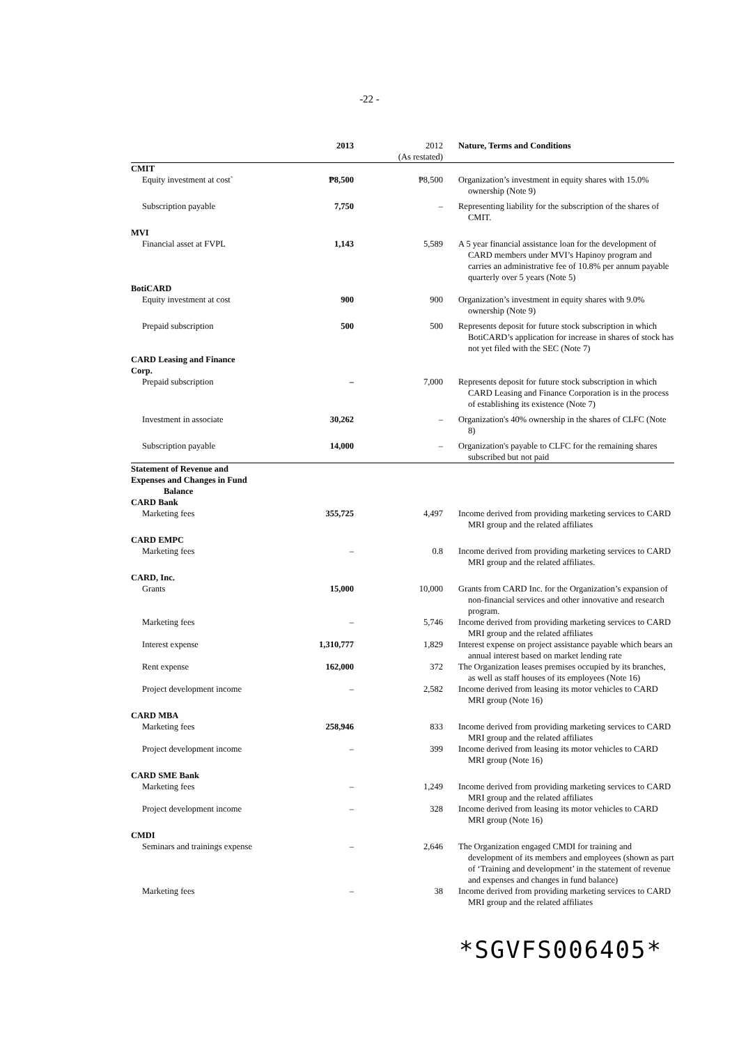-22 -
| | 2013 | 2012 (As restated) | Nature, Terms and Conditions |
| CMIT | | | |
| Equity investment at cost` | ₱8,500 | ₱8,500 | Organization’s investment in equity shares with 15.0% ownership (Note 9) |
| Subscription payable | 7,750 | – | Representing liability for the subscription of the shares of CMIT. |
| MVI | | | |
| Financial asset at FVPL | 1,143 | 5,589 | A 5 year financial assistance loan for the development of CARD members under MVI’s Hapinoy program and carries an administrative fee of 10.8% per annum payable quarterly over 5 years (Note 5) |
| BotiCARD | | | |
| Equity investment at cost | 900 | 900 | Organization’s investment in equity shares with 9.0% ownership (Note 9) |
| Prepaid subscription | 500 | 500 | Represents deposit for future stock subscription in which BotiCARD’s application for increase in shares of stock has not yet filed with the SEC (Note 7) |
| CARD Leasing and Finance Corp. | | | |
| Prepaid subscription | – | 7,000 | Represents deposit for future stock subscription in which CARD Leasing and Finance Corporation is in the process of establishing its existence (Note 7) |
| Investment in associate | 30,262 | – | Organization's 40% ownership in the shares of CLFC (Note 8) |
| Subscription payable | 14,000 | – | Organization's payable to CLFC for the remaining shares subscribed but not paid |
| Statement of Revenue and Expenses and Changes in Fund Balance | | | |
| CARD Bank | | | |
| Marketing fees | 355,725 | 4,497 | Income derived from providing marketing services to CARD MRI group and the related affiliates |
| CARD EMPC | | | |
| Marketing fees | – | 0.8 | Income derived from providing marketing services to CARD MRI group and the related affiliates. |
| CARD, Inc. | | | |
| Grants | 15,000 | 10,000 | Grants from CARD Inc. for the Organization’s expansion of non-financial services and other innovative and research program. |
| Marketing fees | – | 5,746 | Income derived from providing marketing services to CARD MRI group and the related affiliates |
| Interest expense | 1,310,777 | 1,829 | Interest expense on project assistance payable which bears an annual interest based on market lending rate |
| Rent expense | 162,000 | 372 | The Organization leases premises occupied by its branches, as well as staff houses of its employees (Note 16) |
| Project development income | – | 2,582 | Income derived from leasing its motor vehicles to CARD MRI group (Note 16) |
| CARD MBA | | | |
| Marketing fees | 258,946 | 833 | Income derived from providing marketing services to CARD MRI group and the related affiliates |
| Project development income | – | 399 | Income derived from leasing its motor vehicles to CARD MRI group (Note 16) |
| CARD SME Bank | | | |
| Marketing fees | – | 1,249 | Income derived from providing marketing services to CARD MRI group and the related affiliates |
| Project development income | – | 328 | Income derived from leasing its motor vehicles to CARD MRI group (Note 16) |
| CMDI | | | |
| Seminars and trainings expense | – | 2,646 | The Organization engaged CMDI for training and development of its members and employees (shown as part of ‘Training and development’ in the statement of revenue and expenses and changes in fund balance) |
| Marketing fees | – | 38 | Income derived from providing marketing services to CARD MRI group and the related affiliates |
*SGVFS006405*